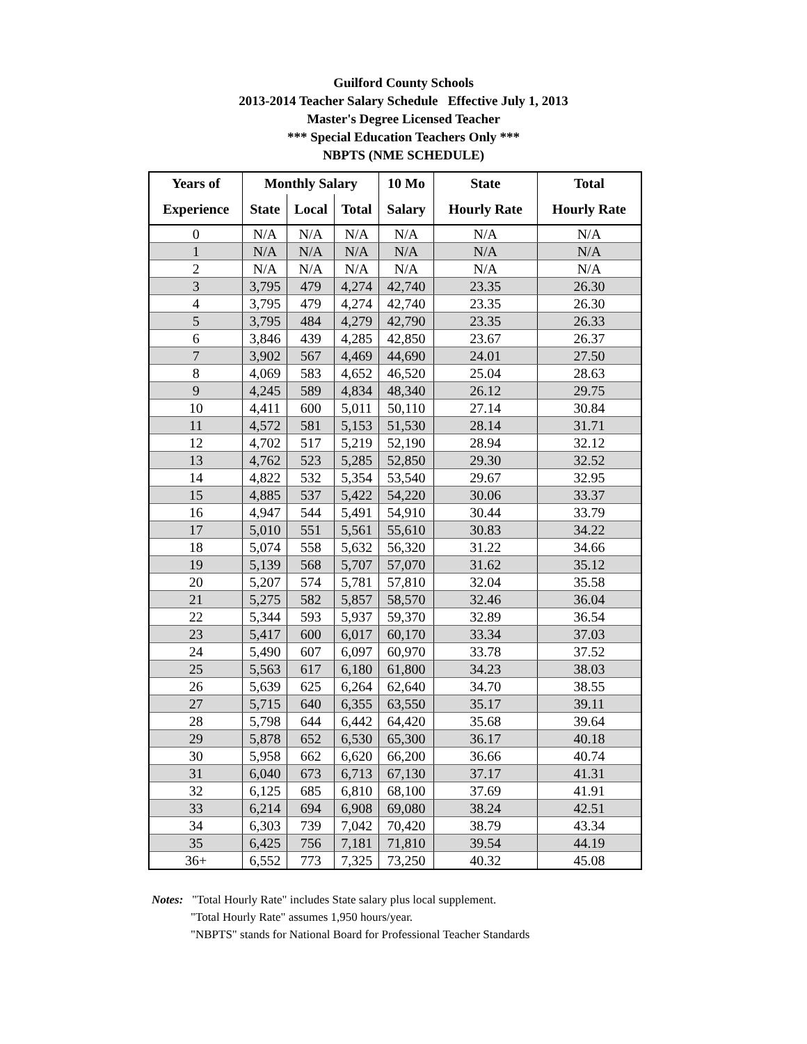Guilford County Schools
2013-2014 Teacher Salary Schedule Effective July 1, 2013
Master's Degree Licensed Teacher
*** Special Education Teachers Only ***
NBPTS (NME SCHEDULE)
| Years of | Monthly Salary | | | 10 Mo | State | Total |
| --- | --- | --- | --- | --- | --- | --- |
| Experience | State | Local | Total | Salary | Hourly Rate | Hourly Rate |
| 0 | N/A | N/A | N/A | N/A | N/A | N/A |
| 1 | N/A | N/A | N/A | N/A | N/A | N/A |
| 2 | N/A | N/A | N/A | N/A | N/A | N/A |
| 3 | 3,795 | 479 | 4,274 | 42,740 | 23.35 | 26.30 |
| 4 | 3,795 | 479 | 4,274 | 42,740 | 23.35 | 26.30 |
| 5 | 3,795 | 484 | 4,279 | 42,790 | 23.35 | 26.33 |
| 6 | 3,846 | 439 | 4,285 | 42,850 | 23.67 | 26.37 |
| 7 | 3,902 | 567 | 4,469 | 44,690 | 24.01 | 27.50 |
| 8 | 4,069 | 583 | 4,652 | 46,520 | 25.04 | 28.63 |
| 9 | 4,245 | 589 | 4,834 | 48,340 | 26.12 | 29.75 |
| 10 | 4,411 | 600 | 5,011 | 50,110 | 27.14 | 30.84 |
| 11 | 4,572 | 581 | 5,153 | 51,530 | 28.14 | 31.71 |
| 12 | 4,702 | 517 | 5,219 | 52,190 | 28.94 | 32.12 |
| 13 | 4,762 | 523 | 5,285 | 52,850 | 29.30 | 32.52 |
| 14 | 4,822 | 532 | 5,354 | 53,540 | 29.67 | 32.95 |
| 15 | 4,885 | 537 | 5,422 | 54,220 | 30.06 | 33.37 |
| 16 | 4,947 | 544 | 5,491 | 54,910 | 30.44 | 33.79 |
| 17 | 5,010 | 551 | 5,561 | 55,610 | 30.83 | 34.22 |
| 18 | 5,074 | 558 | 5,632 | 56,320 | 31.22 | 34.66 |
| 19 | 5,139 | 568 | 5,707 | 57,070 | 31.62 | 35.12 |
| 20 | 5,207 | 574 | 5,781 | 57,810 | 32.04 | 35.58 |
| 21 | 5,275 | 582 | 5,857 | 58,570 | 32.46 | 36.04 |
| 22 | 5,344 | 593 | 5,937 | 59,370 | 32.89 | 36.54 |
| 23 | 5,417 | 600 | 6,017 | 60,170 | 33.34 | 37.03 |
| 24 | 5,490 | 607 | 6,097 | 60,970 | 33.78 | 37.52 |
| 25 | 5,563 | 617 | 6,180 | 61,800 | 34.23 | 38.03 |
| 26 | 5,639 | 625 | 6,264 | 62,640 | 34.70 | 38.55 |
| 27 | 5,715 | 640 | 6,355 | 63,550 | 35.17 | 39.11 |
| 28 | 5,798 | 644 | 6,442 | 64,420 | 35.68 | 39.64 |
| 29 | 5,878 | 652 | 6,530 | 65,300 | 36.17 | 40.18 |
| 30 | 5,958 | 662 | 6,620 | 66,200 | 36.66 | 40.74 |
| 31 | 6,040 | 673 | 6,713 | 67,130 | 37.17 | 41.31 |
| 32 | 6,125 | 685 | 6,810 | 68,100 | 37.69 | 41.91 |
| 33 | 6,214 | 694 | 6,908 | 69,080 | 38.24 | 42.51 |
| 34 | 6,303 | 739 | 7,042 | 70,420 | 38.79 | 43.34 |
| 35 | 6,425 | 756 | 7,181 | 71,810 | 39.54 | 44.19 |
| 36+ | 6,552 | 773 | 7,325 | 73,250 | 40.32 | 45.08 |
Notes: "Total Hourly Rate" includes State salary plus local supplement.
"Total Hourly Rate" assumes 1,950 hours/year.
"NBPTS" stands for National Board for Professional Teacher Standards